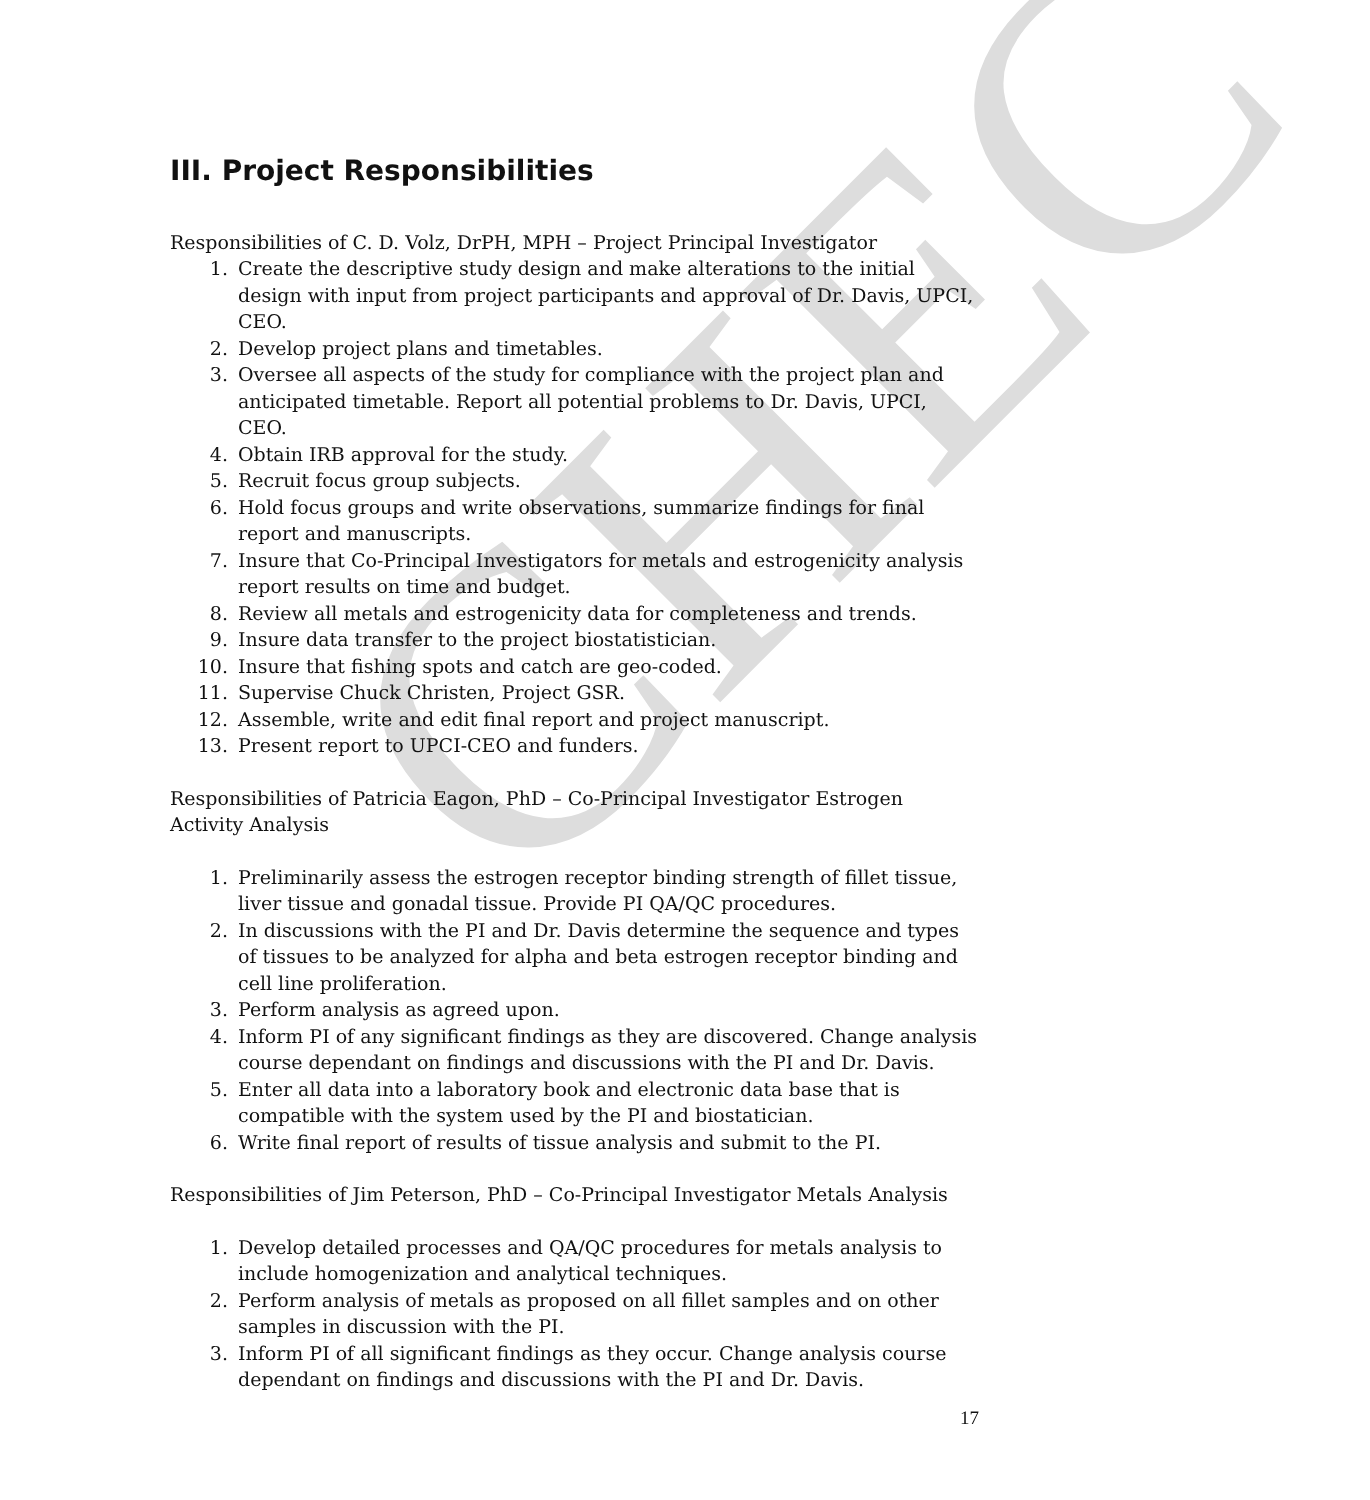CHEC
III. Project Responsibilities
Responsibilities of C. D. Volz, DrPH, MPH – Project Principal Investigator
1. Create the descriptive study design and make alterations to the initial design with input from project participants and approval of Dr. Davis, UPCI, CEO.
2. Develop project plans and timetables.
3. Oversee all aspects of the study for compliance with the project plan and anticipated timetable. Report all potential problems to Dr. Davis, UPCI, CEO.
4. Obtain IRB approval for the study.
5. Recruit focus group subjects.
6. Hold focus groups and write observations, summarize findings for final report and manuscripts.
7. Insure that Co-Principal Investigators for metals and estrogenicity analysis report results on time and budget.
8. Review all metals and estrogenicity data for completeness and trends.
9. Insure data transfer to the project biostatistician.
10. Insure that fishing spots and catch are geo-coded.
11. Supervise Chuck Christen, Project GSR.
12. Assemble, write and edit final report and project manuscript.
13. Present report to UPCI-CEO and funders.
Responsibilities of Patricia Eagon, PhD – Co-Principal Investigator Estrogen Activity Analysis
1. Preliminarily assess the estrogen receptor binding strength of fillet tissue, liver tissue and gonadal tissue. Provide PI QA/QC procedures.
2. In discussions with the PI and Dr. Davis determine the sequence and types of tissues to be analyzed for alpha and beta estrogen receptor binding and cell line proliferation.
3. Perform analysis as agreed upon.
4. Inform PI of any significant findings as they are discovered. Change analysis course dependant on findings and discussions with the PI and Dr. Davis.
5. Enter all data into a laboratory book and electronic data base that is compatible with the system used by the PI and biostatician.
6. Write final report of results of tissue analysis and submit to the PI.
Responsibilities of Jim Peterson, PhD – Co-Principal Investigator Metals Analysis
1. Develop detailed processes and QA/QC procedures for metals analysis to include homogenization and analytical techniques.
2. Perform analysis of metals as proposed on all fillet samples and on other samples in discussion with the PI.
3. Inform PI of all significant findings as they occur. Change analysis course dependant on findings and discussions with the PI and Dr. Davis.
17